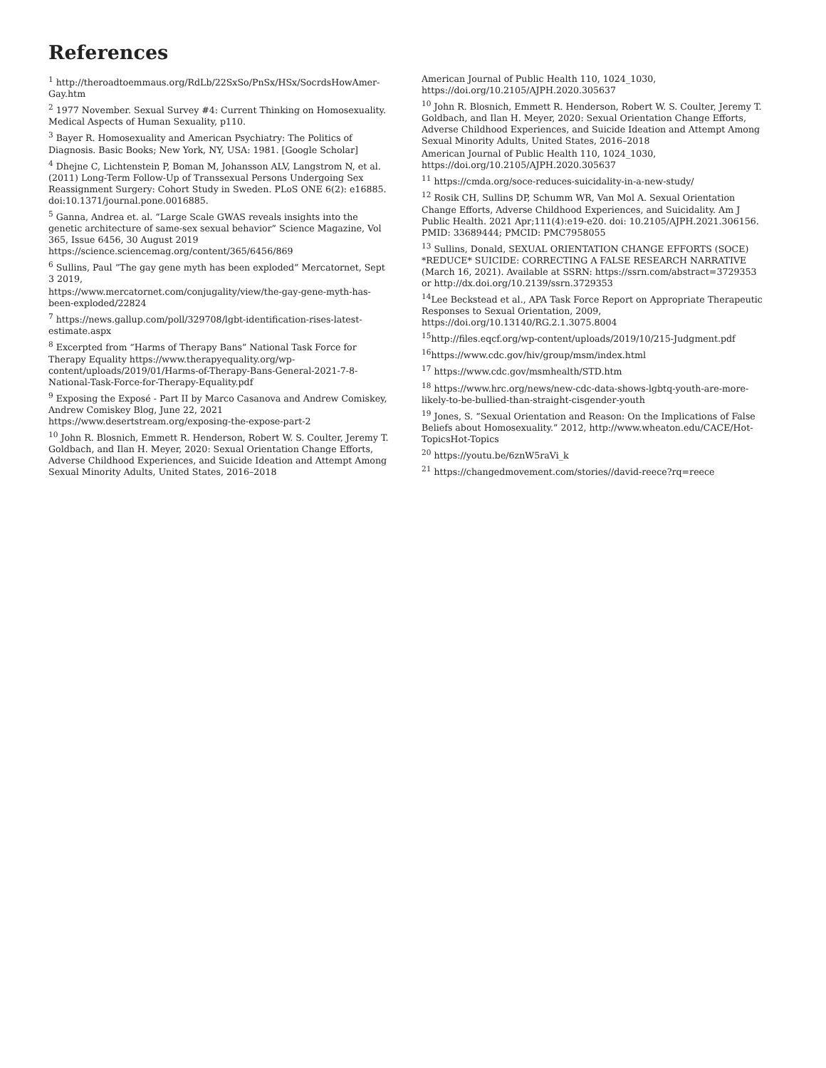References
<sup>1</sup> http://theroadtoemmaus.org/RdLb/22SxSo/PnSx/HSx/SocrdsHowAmer-Gay.htm
<sup>2</sup> 1977 November. Sexual Survey #4: Current Thinking on Homosexuality. Medical Aspects of Human Sexuality, p110.
<sup>3</sup> Bayer R. Homosexuality and American Psychiatry: The Politics of Diagnosis. Basic Books; New York, NY, USA: 1981. [Google Scholar]
<sup>4</sup> Dhejne C, Lichtenstein P, Boman M, Johansson ALV, Langstrom N, et al. (2011) Long-Term Follow-Up of Transsexual Persons Undergoing Sex Reassignment Surgery: Cohort Study in Sweden. PLoS ONE 6(2): e16885. doi:10.1371/journal.pone.0016885.
<sup>5</sup> Ganna, Andrea et. al. “Large Scale GWAS reveals insights into the genetic architecture of same-sex sexual behavior” Science Magazine, Vol 365, Issue 6456, 30 August 2019 https://science.sciencemag.org/content/365/6456/869
<sup>6</sup> Sullins, Paul “The gay gene myth has been exploded” Mercatornet, Sept 3 2019,
https://www.mercatornet.com/conjugality/view/the-gay-gene-myth-has-been-exploded/22824
<sup>7</sup> https://news.gallup.com/poll/329708/lgbt-identification-rises-latest-estimate.aspx
<sup>8</sup> Excerpted from “Harms of Therapy Bans” National Task Force for Therapy Equality https://www.therapyequality.org/wp-content/uploads/2019/01/Harms-of-Therapy-Bans-General-2021-7-8-National-Task-Force-for-Therapy-Equality.pdf
<sup>9</sup> Exposing the Exposé - Part II by Marco Casanova and Andrew Comiskey, Andrew Comiskey Blog, June 22, 2021 https://www.desertstream.org/exposing-the-expose-part-2
<sup>10</sup> John R. Blosnich, Emmett R. Henderson, Robert W. S. Coulter, Jeremy T. Goldbach, and Ilan H. Meyer, 2020: Sexual Orientation Change Efforts, Adverse Childhood Experiences, and Suicide Ideation and Attempt Among Sexual Minority Adults, United States, 2016–2018
American Journal of Public Health 110, 1024_1030, https://doi.org/10.2105/AJPH.2020.305637
<sup>10</sup> John R. Blosnich, Emmett R. Henderson, Robert W. S. Coulter, Jeremy T. Goldbach, and Ilan H. Meyer, 2020: Sexual Orientation Change Efforts, Adverse Childhood Experiences, and Suicide Ideation and Attempt Among Sexual Minority Adults, United States, 2016–2018
American Journal of Public Health 110, 1024_1030, https://doi.org/10.2105/AJPH.2020.305637
<sup>11</sup> https://cmda.org/soce-reduces-suicidality-in-a-new-study/
<sup>12</sup> Rosik CH, Sullins DP, Schumm WR, Van Mol A. Sexual Orientation Change Efforts, Adverse Childhood Experiences, and Suicidality. Am J Public Health. 2021 Apr;111(4):e19-e20. doi: 10.2105/AJPH.2021.306156. PMID: 33689444; PMCID: PMC7958055
<sup>13</sup> Sullins, Donald, SEXUAL ORIENTATION CHANGE EFFORTS (SOCE) *REDUCE* SUICIDE: CORRECTING A FALSE RESEARCH NARRATIVE (March 16, 2021). Available at SSRN: https://ssrn.com/abstract=3729353 or http://dx.doi.org/10.2139/ssrn.3729353
<sup>14</sup> Lee Beckstead et al., APA Task Force Report on Appropriate Therapeutic Responses to Sexual Orientation, 2009, https://doi.org/10.13140/RG.2.1.3075.8004
<sup>15</sup> http://files.eqcf.org/wp-content/uploads/2019/10/215-Judgment.pdf
<sup>16</sup> https://www.cdc.gov/hiv/group/msm/index.html
<sup>17</sup> https://www.cdc.gov/msmhealth/STD.htm
<sup>18</sup> https://www.hrc.org/news/new-cdc-data-shows-lgbtq-youth-are-more-likely-to-be-bullied-than-straight-cisgender-youth
<sup>19</sup> Jones, S. “Sexual Orientation and Reason: On the Implications of False Beliefs about Homosexuality.” 2012, http://www.wheaton.edu/CACE/Hot-TopicsHot-Topics
<sup>20</sup> https://youtu.be/6znW5raVi_k
<sup>21</sup> https://changedmovement.com/stories//david-reece?rq=reece